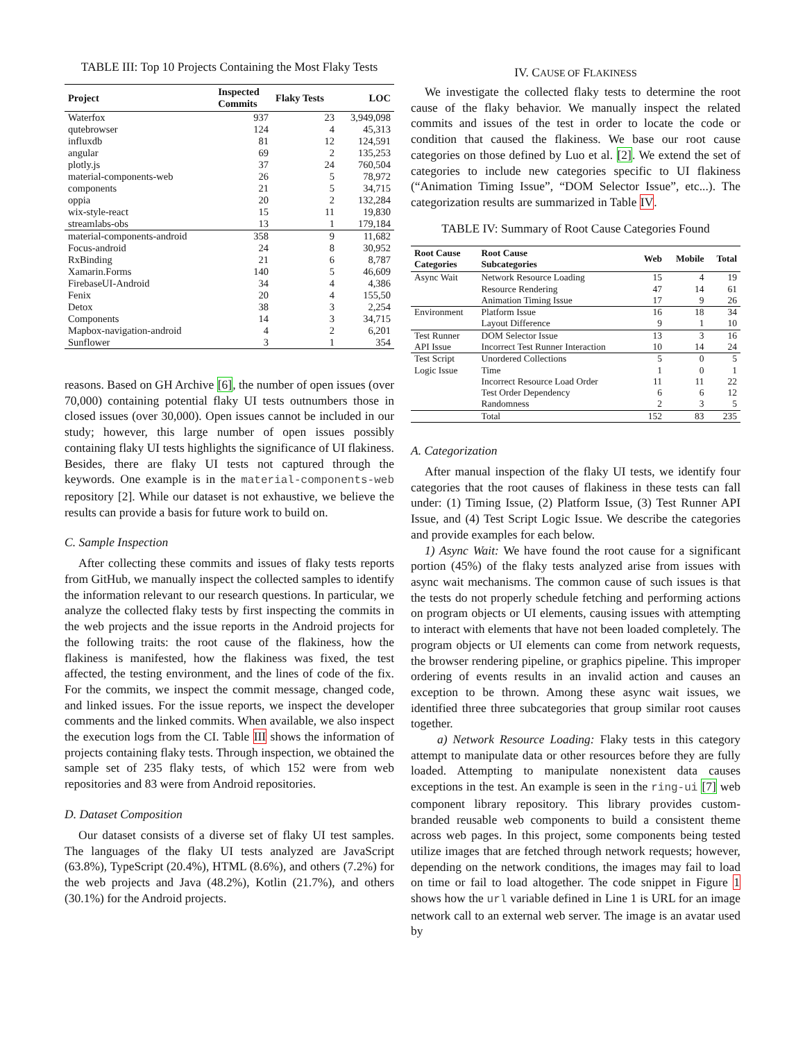TABLE III: Top 10 Projects Containing the Most Flaky Tests
| Project | Inspected Commits | Flaky Tests | LOC |
| --- | --- | --- | --- |
| Waterfox | 937 | 23 | 3,949,098 |
| qutebrowser | 124 | 4 | 45,313 |
| influxdb | 81 | 12 | 124,591 |
| angular | 69 | 2 | 135,253 |
| plotly.js | 37 | 24 | 760,504 |
| material-components-web | 26 | 5 | 78,972 |
| components | 21 | 5 | 34,715 |
| oppia | 20 | 2 | 132,284 |
| wix-style-react | 15 | 11 | 19,830 |
| streamlabs-obs | 13 | 1 | 179,184 |
| material-components-android | 358 | 9 | 11,682 |
| Focus-android | 24 | 8 | 30,952 |
| RxBinding | 21 | 6 | 8,787 |
| Xamarin.Forms | 140 | 5 | 46,609 |
| FirebaseUI-Android | 34 | 4 | 4,386 |
| Fenix | 20 | 4 | 155,50 |
| Detox | 38 | 3 | 2,254 |
| Components | 14 | 3 | 34,715 |
| Mapbox-navigation-android | 4 | 2 | 6,201 |
| Sunflower | 3 | 1 | 354 |
reasons. Based on GH Archive [6], the number of open issues (over 70,000) containing potential flaky UI tests outnumbers those in closed issues (over 30,000). Open issues cannot be included in our study; however, this large number of open issues possibly containing flaky UI tests highlights the significance of UI flakiness. Besides, there are flaky UI tests not captured through the keywords. One example is in the material-components-web repository [2]. While our dataset is not exhaustive, we believe the results can provide a basis for future work to build on.
C. Sample Inspection
After collecting these commits and issues of flaky tests reports from GitHub, we manually inspect the collected samples to identify the information relevant to our research questions. In particular, we analyze the collected flaky tests by first inspecting the commits in the web projects and the issue reports in the Android projects for the following traits: the root cause of the flakiness, how the flakiness is manifested, how the flakiness was fixed, the test affected, the testing environment, and the lines of code of the fix. For the commits, we inspect the commit message, changed code, and linked issues. For the issue reports, we inspect the developer comments and the linked commits. When available, we also inspect the execution logs from the CI. Table III shows the information of projects containing flaky tests. Through inspection, we obtained the sample set of 235 flaky tests, of which 152 were from web repositories and 83 were from Android repositories.
D. Dataset Composition
Our dataset consists of a diverse set of flaky UI test samples. The languages of the flaky UI tests analyzed are JavaScript (63.8%), TypeScript (20.4%), HTML (8.6%), and others (7.2%) for the web projects and Java (48.2%), Kotlin (21.7%), and others (30.1%) for the Android projects.
IV. CAUSE OF FLAKINESS
We investigate the collected flaky tests to determine the root cause of the flaky behavior. We manually inspect the related commits and issues of the test in order to locate the code or condition that caused the flakiness. We base our root cause categories on those defined by Luo et al. [2]. We extend the set of categories to include new categories specific to UI flakiness (“Animation Timing Issue”, “DOM Selector Issue”, etc...). The categorization results are summarized in Table IV.
TABLE IV: Summary of Root Cause Categories Found
| Root Cause Categories | Root Cause Subcategories | Web | Mobile | Total |
| --- | --- | --- | --- | --- |
| Async Wait | Network Resource Loading | 15 | 4 | 19 |
| | Resource Rendering | 47 | 14 | 61 |
| | Animation Timing Issue | 17 | 9 | 26 |
| Environment | Platform Issue | 16 | 18 | 34 |
| | Layout Difference | 9 | 1 | 10 |
| Test Runner | DOM Selector Issue | 13 | 3 | 16 |
| API Issue | Incorrect Test Runner Interaction | 10 | 14 | 24 |
| Test Script | Unordered Collections | 5 | 0 | 5 |
| Logic Issue | Time | 1 | 0 | 1 |
| | Incorrect Resource Load Order | 11 | 11 | 22 |
| | Test Order Dependency | 6 | 6 | 12 |
| | Randomness | 2 | 3 | 5 |
| | Total | 152 | 83 | 235 |
A. Categorization
After manual inspection of the flaky UI tests, we identify four categories that the root causes of flakiness in these tests can fall under: (1) Timing Issue, (2) Platform Issue, (3) Test Runner API Issue, and (4) Test Script Logic Issue. We describe the categories and provide examples for each below.
1) Async Wait: We have found the root cause for a significant portion (45%) of the flaky tests analyzed arise from issues with async wait mechanisms. The common cause of such issues is that the tests do not properly schedule fetching and performing actions on program objects or UI elements, causing issues with attempting to interact with elements that have not been loaded completely. The program objects or UI elements can come from network requests, the browser rendering pipeline, or graphics pipeline. This improper ordering of events results in an invalid action and causes an exception to be thrown. Among these async wait issues, we identified three three subcategories that group similar root causes together.
a) Network Resource Loading: Flaky tests in this category attempt to manipulate data or other resources before they are fully loaded. Attempting to manipulate nonexistent data causes exceptions in the test. An example is seen in the ring-ui [7] web component library repository. This library provides custom-branded reusable web components to build a consistent theme across web pages. In this project, some components being tested utilize images that are fetched through network requests; however, depending on the network conditions, the images may fail to load on time or fail to load altogether. The code snippet in Figure 1 shows how the url variable defined in Line 1 is URL for an image network call to an external web server. The image is an avatar used by